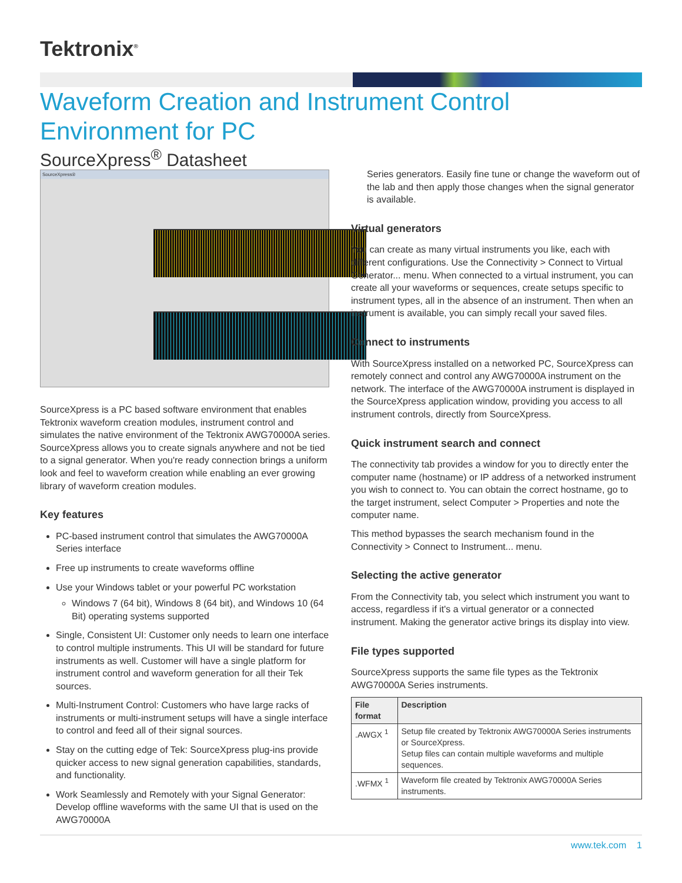Tektronix<sup>®</sup>
Waveform Creation and Instrument Control Environment for PC
SourceXpress<sup>®</sup> Datasheet
SourceXpress®
SourceXpress is a PC based software environment that enables Tektronix waveform creation modules, instrument control and simulates the native environment of the Tektronix AWG70000A series. SourceXpress allows you to create signals anywhere and not be tied to a signal generator. When you're ready connection brings a uniform look and feel to waveform creation while enabling an ever growing library of waveform creation modules.
Key features
PC-based instrument control that simulates the AWG70000A Series interface
Free up instruments to create waveforms offline
Use your Windows tablet or your powerful PC workstation
Windows 7 (64 bit), Windows 8 (64 bit), and Windows 10 (64 Bit) operating systems supported
Single, Consistent UI: Customer only needs to learn one interface to control multiple instruments. This UI will be standard for future instruments as well. Customer will have a single platform for instrument control and waveform generation for all their Tek sources.
Multi-Instrument Control: Customers who have large racks of instruments or multi-instrument setups will have a single interface to control and feed all of their signal sources.
Stay on the cutting edge of Tek: SourceXpress plug-ins provide quicker access to new signal generation capabilities, standards, and functionality.
Work Seamlessly and Remotely with your Signal Generator: Develop offline waveforms with the same UI that is used on the AWG70000A
Series generators. Easily fine tune or change the waveform out of the lab and then apply those changes when the signal generator is available.
Virtual generators
You can create as many virtual instruments you like, each with different configurations. Use the Connectivity > Connect to Virtual Generator... menu. When connected to a virtual instrument, you can create all your waveforms or sequences, create setups specific to instrument types, all in the absence of an instrument. Then when an instrument is available, you can simply recall your saved files.
Connect to instruments
With SourceXpress installed on a networked PC, SourceXpress can remotely connect and control any AWG70000A instrument on the network. The interface of the AWG70000A instrument is displayed in the SourceXpress application window, providing you access to all instrument controls, directly from SourceXpress.
Quick instrument search and connect
The connectivity tab provides a window for you to directly enter the computer name (hostname) or IP address of a networked instrument you wish to connect to. You can obtain the correct hostname, go to the target instrument, select Computer > Properties and note the computer name.
This method bypasses the search mechanism found in the Connectivity > Connect to Instrument... menu.
Selecting the active generator
From the Connectivity tab, you select which instrument you want to access, regardless if it's a virtual generator or a connected instrument. Making the generator active brings its display into view.
File types supported
SourceXpress supports the same file types as the Tektronix AWG70000A Series instruments.
| File format | Description |
| --- | --- |
| .AWGX <sup>1</sup> | Setup file created by Tektronix AWG70000A Series instruments or SourceXpress. Setup files can contain multiple waveforms and multiple sequences. |
| .WFMX <sup>1</sup> | Waveform file created by Tektronix AWG70000A Series instruments. |
www.tek.com 1